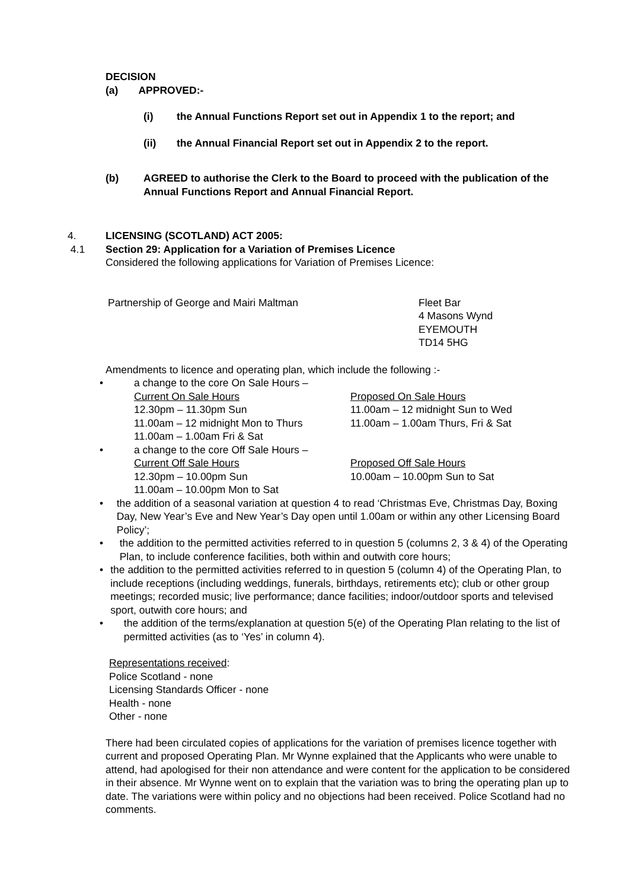DECISION
(a) APPROVED:-
(i) the Annual Functions Report set out in Appendix 1 to the report; and
(ii) the Annual Financial Report set out in Appendix 2 to the report.
(b) AGREED to authorise the Clerk to the Board to proceed with the publication of the Annual Functions Report and Annual Financial Report.
4. LICENSING (SCOTLAND) ACT 2005:
4.1 Section 29: Application for a Variation of Premises Licence
Considered the following applications for Variation of Premises Licence:
Partnership of George and Mairi Maltman Fleet Bar
4 Masons Wynd
EYEMOUTH
TD14 5HG
Amendments to licence and operating plan, which include the following :-
• a change to the core On Sale Hours –
Current On Sale Hours
12.30pm – 11.30pm Sun
11.00am – 12 midnight Mon to Thurs
11.00am – 1.00am Fri & Sat
Proposed On Sale Hours
11.00am – 12 midnight Sun to Wed
11.00am – 1.00am Thurs, Fri & Sat
• a change to the core Off Sale Hours –
Current Off Sale Hours
12.30pm – 10.00pm Sun
11.00am – 10.00pm Mon to Sat
Proposed Off Sale Hours
10.00am – 10.00pm Sun to Sat
• the addition of a seasonal variation at question 4 to read ‘Christmas Eve, Christmas Day, Boxing Day, New Year’s Eve and New Year’s Day open until 1.00am or within any other Licensing Board Policy’;
• the addition to the permitted activities referred to in question 5 (columns 2, 3 & 4) of the Operating Plan, to include conference facilities, both within and outwith core hours;
• the addition to the permitted activities referred to in question 5 (column 4) of the Operating Plan, to include receptions (including weddings, funerals, birthdays, retirements etc); club or other group meetings; recorded music; live performance; dance facilities; indoor/outdoor sports and televised sport, outwith core hours; and
• the addition of the terms/explanation at question 5(e) of the Operating Plan relating to the list of permitted activities (as to ‘Yes’ in column 4).
Representations received:
Police Scotland - none
Licensing Standards Officer - none
Health - none
Other - none
There had been circulated copies of applications for the variation of premises licence together with current and proposed Operating Plan. Mr Wynne explained that the Applicants who were unable to attend, had apologised for their non attendance and were content for the application to be considered in their absence. Mr Wynne went on to explain that the variation was to bring the operating plan up to date. The variations were within policy and no objections had been received. Police Scotland had no comments.